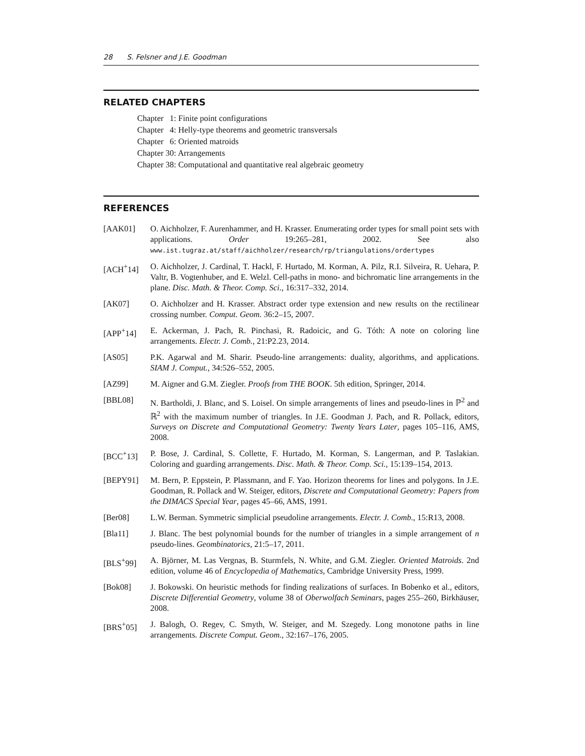28 S. Felsner and J.E. Goodman
RELATED CHAPTERS
Chapter 1: Finite point configurations
Chapter 4: Helly-type theorems and geometric transversals
Chapter 6: Oriented matroids
Chapter 30: Arrangements
Chapter 38: Computational and quantitative real algebraic geometry
REFERENCES
[AAK01] O. Aichholzer, F. Aurenhammer, and H. Krasser. Enumerating order types for small point sets with applications. Order 19:265–281, 2002. See also www.ist.tugraz.at/staff/aichholzer/research/rp/triangulations/ordertypes
[ACH<sup>+</sup>14] O. Aichholzer, J. Cardinal, T. Hackl, F. Hurtado, M. Korman, A. Pilz, R.I. Silveira, R. Uehara, P. Valtr, B. Vogtenhuber, and E. Welzl. Cell-paths in mono- and bichromatic line arrangements in the plane. Disc. Math. & Theor. Comp. Sci., 16:317–332, 2014.
[AK07] O. Aichholzer and H. Krasser. Abstract order type extension and new results on the rectilinear crossing number. Comput. Geom. 36:2–15, 2007.
[APP<sup>+</sup>14] E. Ackerman, J. Pach, R. Pinchasi, R. Radoicic, and G. Tóth: A note on coloring line arrangements. Electr. J. Comb., 21:P2.23, 2014.
[AS05] P.K. Agarwal and M. Sharir. Pseudo-line arrangements: duality, algorithms, and applications. SIAM J. Comput., 34:526–552, 2005.
[AZ99] M. Aigner and G.M. Ziegler. Proofs from THE BOOK. 5th edition, Springer, 2014.
[BBL08] N. Bartholdi, J. Blanc, and S. Loisel. On simple arrangements of lines and pseudo-lines in ℙ<sup>2</sup> and ℝ<sup>2</sup> with the maximum number of triangles. In J.E. Goodman J. Pach, and R. Pollack, editors, Surveys on Discrete and Computational Geometry: Twenty Years Later, pages 105–116, AMS, 2008.
[BCC<sup>+</sup>13] P. Bose, J. Cardinal, S. Collette, F. Hurtado, M. Korman, S. Langerman, and P. Taslakian. Coloring and guarding arrangements. Disc. Math. & Theor. Comp. Sci., 15:139–154, 2013.
[BEPY91] M. Bern, P. Eppstein, P. Plassmann, and F. Yao. Horizon theorems for lines and polygons. In J.E. Goodman, R. Pollack and W. Steiger, editors, Discrete and Computational Geometry: Papers from the DIMACS Special Year, pages 45–66, AMS, 1991.
[Ber08] L.W. Berman. Symmetric simplicial pseudoline arrangements. Electr. J. Comb., 15:R13, 2008.
[Bla11] J. Blanc. The best polynomial bounds for the number of triangles in a simple arrangement of n pseudo-lines. Geombinatorics, 21:5–17, 2011.
[BLS<sup>+</sup>99] A. Björner, M. Las Vergnas, B. Sturmfels, N. White, and G.M. Ziegler. Oriented Matroids. 2nd edition, volume 46 of Encyclopedia of Mathematics, Cambridge University Press, 1999.
[Bok08] J. Bokowski. On heuristic methods for finding realizations of surfaces. In Bobenko et al., editors, Discrete Differential Geometry, volume 38 of Oberwolfach Seminars, pages 255–260, Birkhäuser, 2008.
[BRS<sup>+</sup>05] J. Balogh, O. Regev, C. Smyth, W. Steiger, and M. Szegedy. Long monotone paths in line arrangements. Discrete Comput. Geom., 32:167–176, 2005.